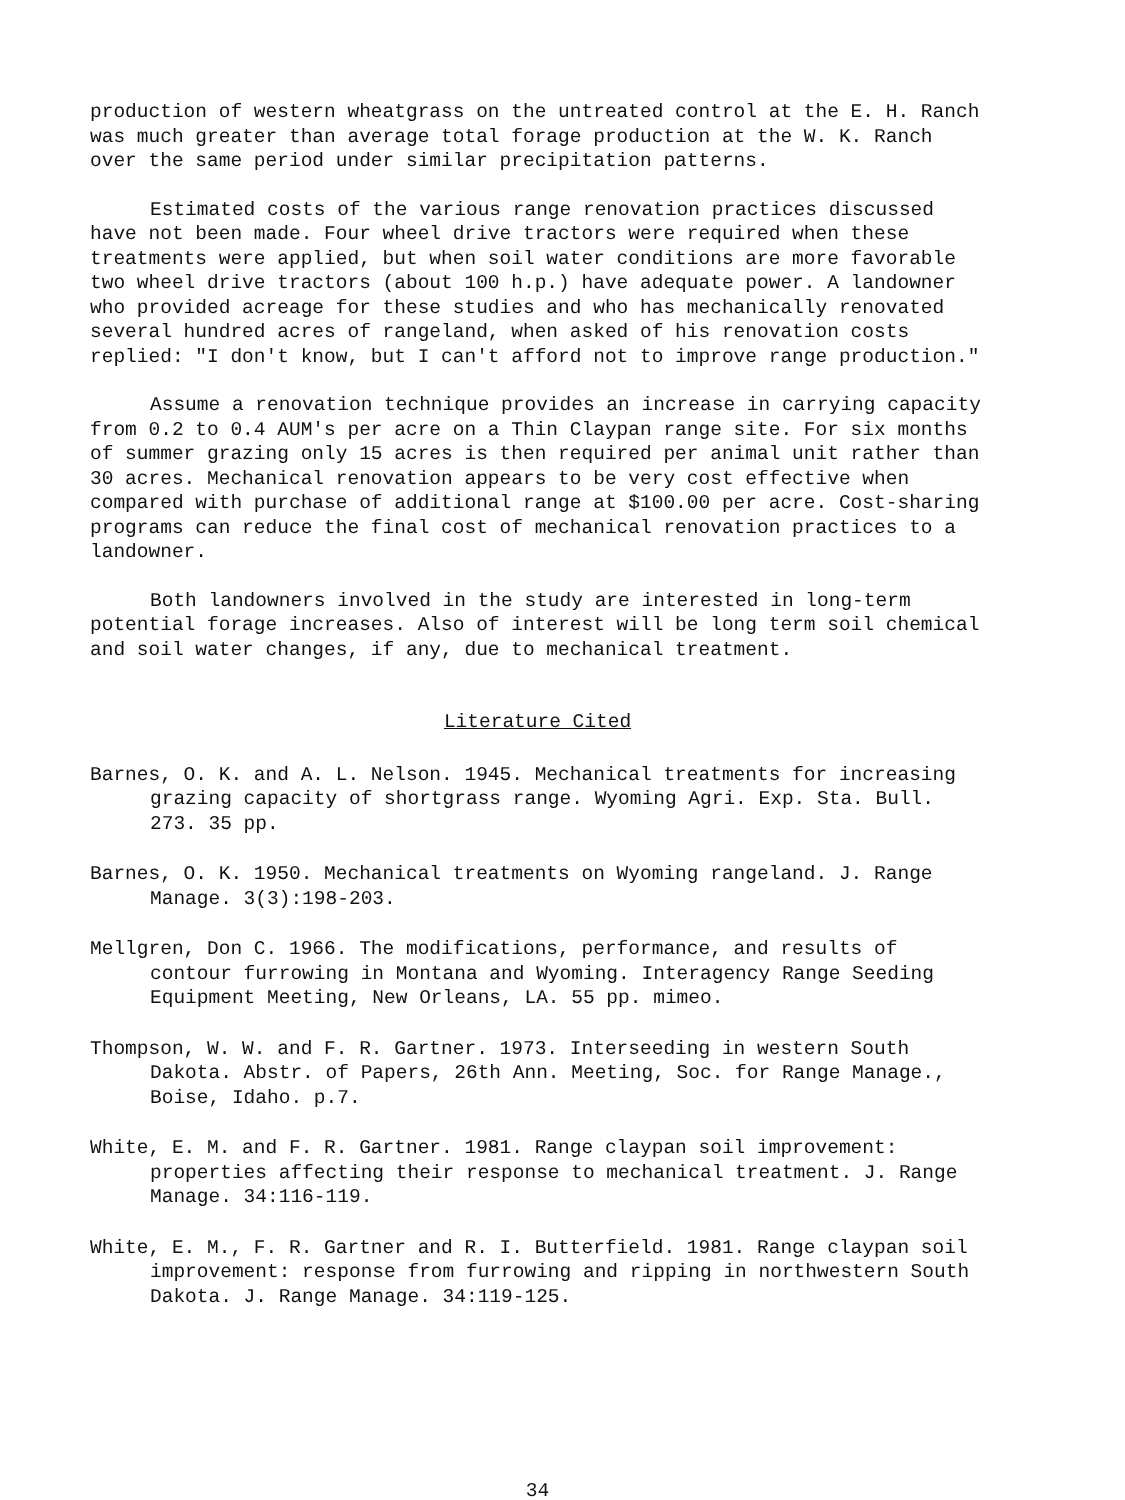production of western wheatgrass on the untreated control at the E. H. Ranch was much greater than average total forage production at the W. K. Ranch over the same period under similar precipitation patterns.
Estimated costs of the various range renovation practices discussed have not been made. Four wheel drive tractors were required when these treatments were applied, but when soil water conditions are more favorable two wheel drive tractors (about 100 h.p.) have adequate power. A landowner who provided acreage for these studies and who has mechanically renovated several hundred acres of rangeland, when asked of his renovation costs replied: "I don't know, but I can't afford not to improve range production."
Assume a renovation technique provides an increase in carrying capacity from 0.2 to 0.4 AUM's per acre on a Thin Claypan range site. For six months of summer grazing only 15 acres is then required per animal unit rather than 30 acres. Mechanical renovation appears to be very cost effective when compared with purchase of additional range at $100.00 per acre. Cost-sharing programs can reduce the final cost of mechanical renovation practices to a landowner.
Both landowners involved in the study are interested in long-term potential forage increases. Also of interest will be long term soil chemical and soil water changes, if any, due to mechanical treatment.
Literature Cited
Barnes, O. K. and A. L. Nelson. 1945. Mechanical treatments for increasing grazing capacity of shortgrass range. Wyoming Agri. Exp. Sta. Bull. 273. 35 pp.
Barnes, O. K. 1950. Mechanical treatments on Wyoming rangeland. J. Range Manage. 3(3):198-203.
Mellgren, Don C. 1966. The modifications, performance, and results of contour furrowing in Montana and Wyoming. Interagency Range Seeding Equipment Meeting, New Orleans, LA. 55 pp. mimeo.
Thompson, W. W. and F. R. Gartner. 1973. Interseeding in western South Dakota. Abstr. of Papers, 26th Ann. Meeting, Soc. for Range Manage., Boise, Idaho. p.7.
White, E. M. and F. R. Gartner. 1981. Range claypan soil improvement: properties affecting their response to mechanical treatment. J. Range Manage. 34:116-119.
White, E. M., F. R. Gartner and R. I. Butterfield. 1981. Range claypan soil improvement: response from furrowing and ripping in northwestern South Dakota. J. Range Manage. 34:119-125.
34